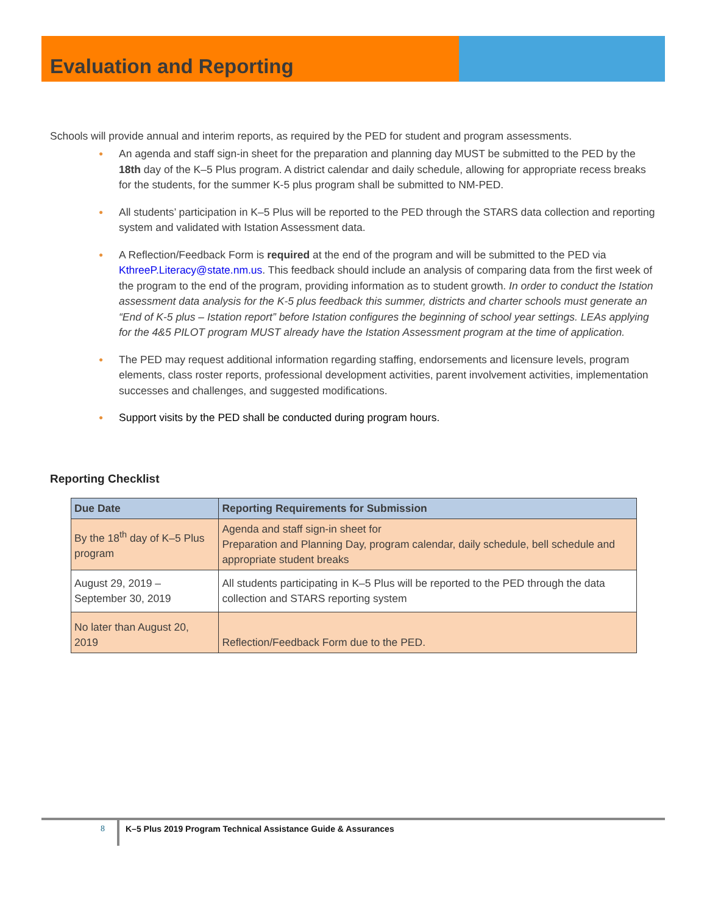Evaluation and Reporting
Schools will provide annual and interim reports, as required by the PED for student and program assessments.
● An agenda and staff sign-in sheet for the preparation and planning day MUST be submitted to the PED by the 18th day of the K–5 Plus program. A district calendar and daily schedule, allowing for appropriate recess breaks for the students, for the summer K-5 plus program shall be submitted to NM-PED.
● All students’ participation in K–5 Plus will be reported to the PED through the STARS data collection and reporting system and validated with Istation Assessment data.
● A Reflection/Feedback Form is required at the end of the program and will be submitted to the PED via KthreeP.Literacy@state.nm.us. This feedback should include an analysis of comparing data from the first week of the program to the end of the program, providing information as to student growth. In order to conduct the Istation assessment data analysis for the K-5 plus feedback this summer, districts and charter schools must generate an “End of K-5 plus – Istation report” before Istation configures the beginning of school year settings. LEAs applying for the 4&5 PILOT program MUST already have the Istation Assessment program at the time of application.
● The PED may request additional information regarding staffing, endorsements and licensure levels, program elements, class roster reports, professional development activities, parent involvement activities, implementation successes and challenges, and suggested modifications.
● Support visits by the PED shall be conducted during program hours.
Reporting Checklist
| Due Date | Reporting Requirements for Submission |
| --- | --- |
| By the 18<sup>th</sup> day of K–5 Plus program | Agenda and staff sign-in sheet for Preparation and Planning Day, program calendar, daily schedule, bell schedule and appropriate student breaks |
| August 29, 2019 – September 30, 2019 | All students participating in K–5 Plus will be reported to the PED through the data collection and STARS reporting system |
| No later than August 20, 2019 | Reflection/Feedback Form due to the PED. |
8 K–5 Plus 2019 Program Technical Assistance Guide & Assurances